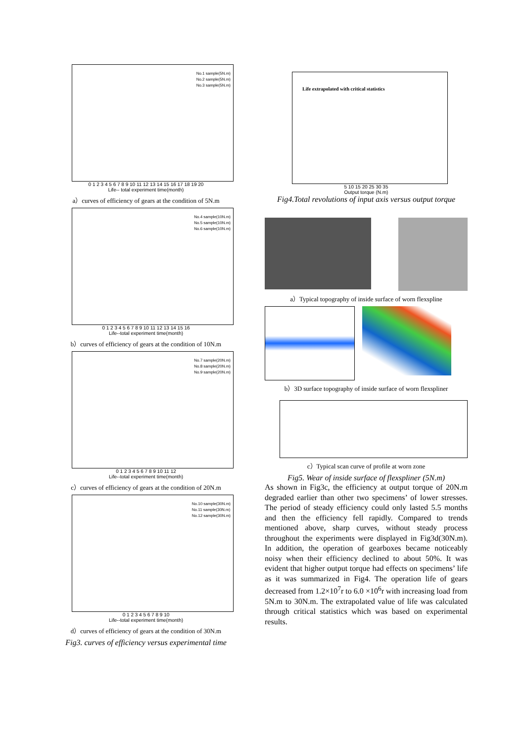No.1 sample(5N.m)
No.2 sample(5N.m)
No.3 sample(5N.m)
0 1 2 3 4 5 6 7 8 9 10 11 12 13 14 15 16 17 18 19 20
Life-- total experiment time(month)
a）curves of efficiency of gears at the condition of 5N.m
No.4 sample(10N.m)
No.5 sample(10N.m)
No.6 sample(10N.m)
0 1 2 3 4 5 6 7 8 9 10 11 12 13 14 15 16
Life--total experiment time(month)
b）curves of efficiency of gears at the condition of 10N.m
No.7 sample(20N.m)
No.8 sample(20N.m)
No.9 sample(20N.m)
0 1 2 3 4 5 6 7 8 9 10 11 12
Life--total experiment time(month)
c）curves of efficiency of gears at the condition of 20N.m
No.10 sample(30N.m)
No.11 sample(30N.m)
No.12 sample(30N.m)
0 1 2 3 4 5 6 7 8 9 10
Life--total experiment time(month)
d）curves of efficiency of gears at the condition of 30N.m
Fig3. curves of efficiency versus experimental time
Life extrapolated with critical statistics
5 10 15 20 25 30 35
Output torque (N.m)
Fig4.Total revolutions of input axis versus output torque
a）Typical topography of inside surface of worn flexspline
b）3D surface topography of inside surface of worn flexspliner
c）Typical scan curve of profile at worn zone
Fig5. Wear of inside surface of flexspliner (5N.m)
As shown in Fig3c, the efficiency at output torque of 20N.m degraded earlier than other two specimens’ of lower stresses. The period of steady efficiency could only lasted 5.5 months and then the efficiency fell rapidly. Compared to trends mentioned above, sharp curves, without steady process throughout the experiments were displayed in Fig3d(30N.m). In addition, the operation of gearboxes became noticeably noisy when their efficiency declined to about 50%. It was evident that higher output torque had effects on specimens’ life as it was summarized in Fig4. The operation life of gears decreased from 1.2×10<sup>7</sup>r to 6.0 ×10<sup>6</sup>r with increasing load from 5N.m to 30N.m. The extrapolated value of life was calculated through critical statistics which was based on experimental results.